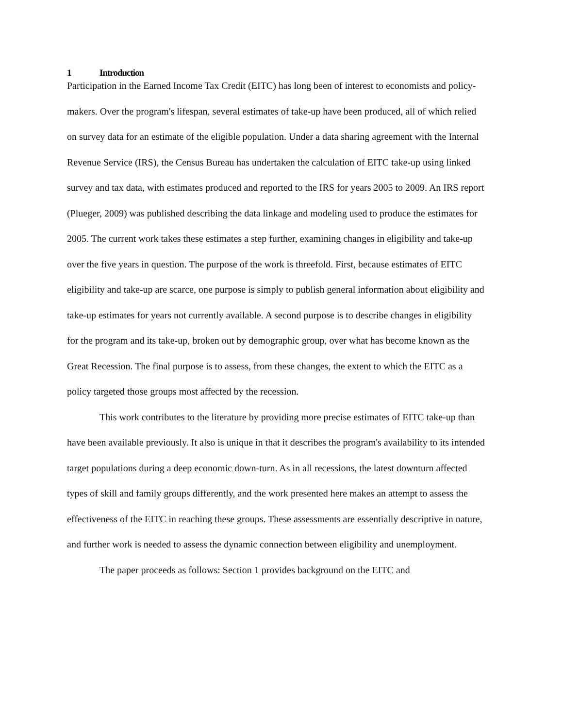1 Introduction
Participation in the Earned Income Tax Credit (EITC) has long been of interest to economists and policy-makers. Over the program's lifespan, several estimates of take-up have been produced, all of which relied on survey data for an estimate of the eligible population. Under a data sharing agreement with the Internal Revenue Service (IRS), the Census Bureau has undertaken the calculation of EITC take-up using linked survey and tax data, with estimates produced and reported to the IRS for years 2005 to 2009. An IRS report (Plueger, 2009) was published describing the data linkage and modeling used to produce the estimates for 2005. The current work takes these estimates a step further, examining changes in eligibility and take-up over the five years in question. The purpose of the work is threefold. First, because estimates of EITC eligibility and take-up are scarce, one purpose is simply to publish general information about eligibility and take-up estimates for years not currently available. A second purpose is to describe changes in eligibility for the program and its take-up, broken out by demographic group, over what has become known as the Great Recession. The final purpose is to assess, from these changes, the extent to which the EITC as a policy targeted those groups most affected by the recession.
This work contributes to the literature by providing more precise estimates of EITC take-up than have been available previously. It also is unique in that it describes the program's availability to its intended target populations during a deep economic down-turn. As in all recessions, the latest downturn affected types of skill and family groups differently, and the work presented here makes an attempt to assess the effectiveness of the EITC in reaching these groups. These assessments are essentially descriptive in nature, and further work is needed to assess the dynamic connection between eligibility and unemployment.
The paper proceeds as follows: Section 1 provides background on the EITC and